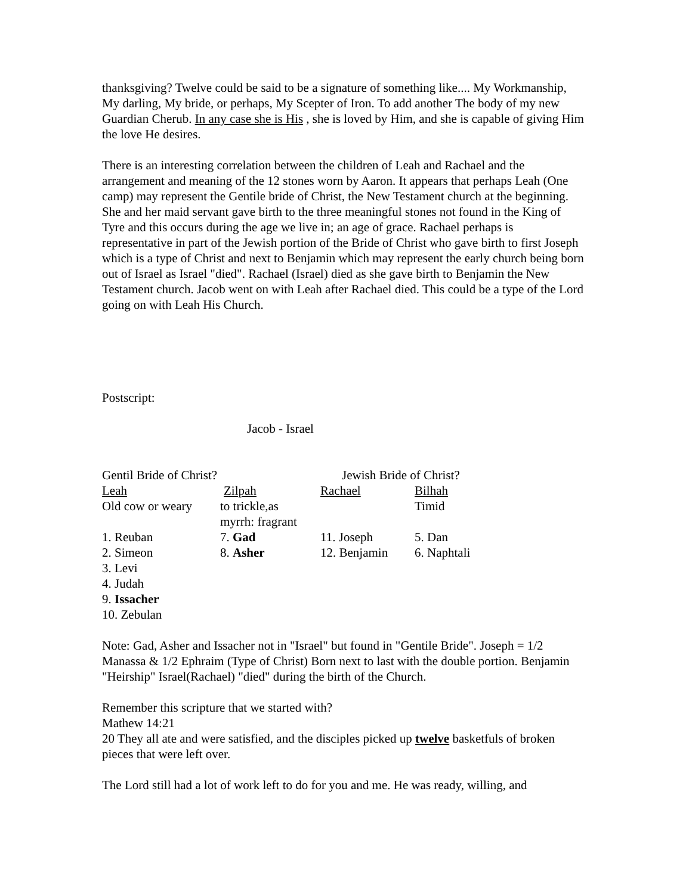thanksgiving? Twelve could be said to be a signature of something like.... My Workmanship, My darling, My bride, or perhaps, My Scepter of Iron. To add another The body of my new Guardian Cherub. In any case she is His , she is loved by Him, and she is capable of giving Him the love He desires.
There is an interesting correlation between the children of Leah and Rachael and the arrangement and meaning of the 12 stones worn by Aaron. It appears that perhaps Leah (One camp) may represent the Gentile bride of Christ, the New Testament church at the beginning. She and her maid servant gave birth to the three meaningful stones not found in the King of Tyre and this occurs during the age we live in; an age of grace. Rachael perhaps is representative in part of the Jewish portion of the Bride of Christ who gave birth to first Joseph which is a type of Christ and next to Benjamin which may represent the early church being born out of Israel as Israel "died". Rachael (Israel) died as she gave birth to Benjamin the New Testament church. Jacob went on with Leah after Rachael died. This could be a type of the Lord going on with Leah His Church.
Postscript:
Jacob - Israel
| Gentil Bride of Christ? | | Jewish Bride of Christ? | |
| Leah | Zilpah | Rachael | Bilhah |
| Old cow or weary | to trickle,as myrrh: fragrant | | Timid |
| 1. Reuban | 7. Gad | 11. Joseph | 5. Dan |
| 2. Simeon | 8. Asher | 12. Benjamin | 6. Naphtali |
| 3. Levi | | | |
| 4. Judah | | | |
| 9. Issacher | | | |
| 10. Zebulan | | | |
Note: Gad, Asher and Issacher not in "Israel" but found in "Gentile Bride". Joseph = 1/2 Manassa & 1/2 Ephraim (Type of Christ) Born next to last with the double portion. Benjamin "Heirship" Israel(Rachael) "died" during the birth of the Church.
Remember this scripture that we started with?
Mathew 14:21
20 They all ate and were satisfied, and the disciples picked up twelve basketfuls of broken pieces that were left over.
The Lord still had a lot of work left to do for you and me. He was ready, willing, and